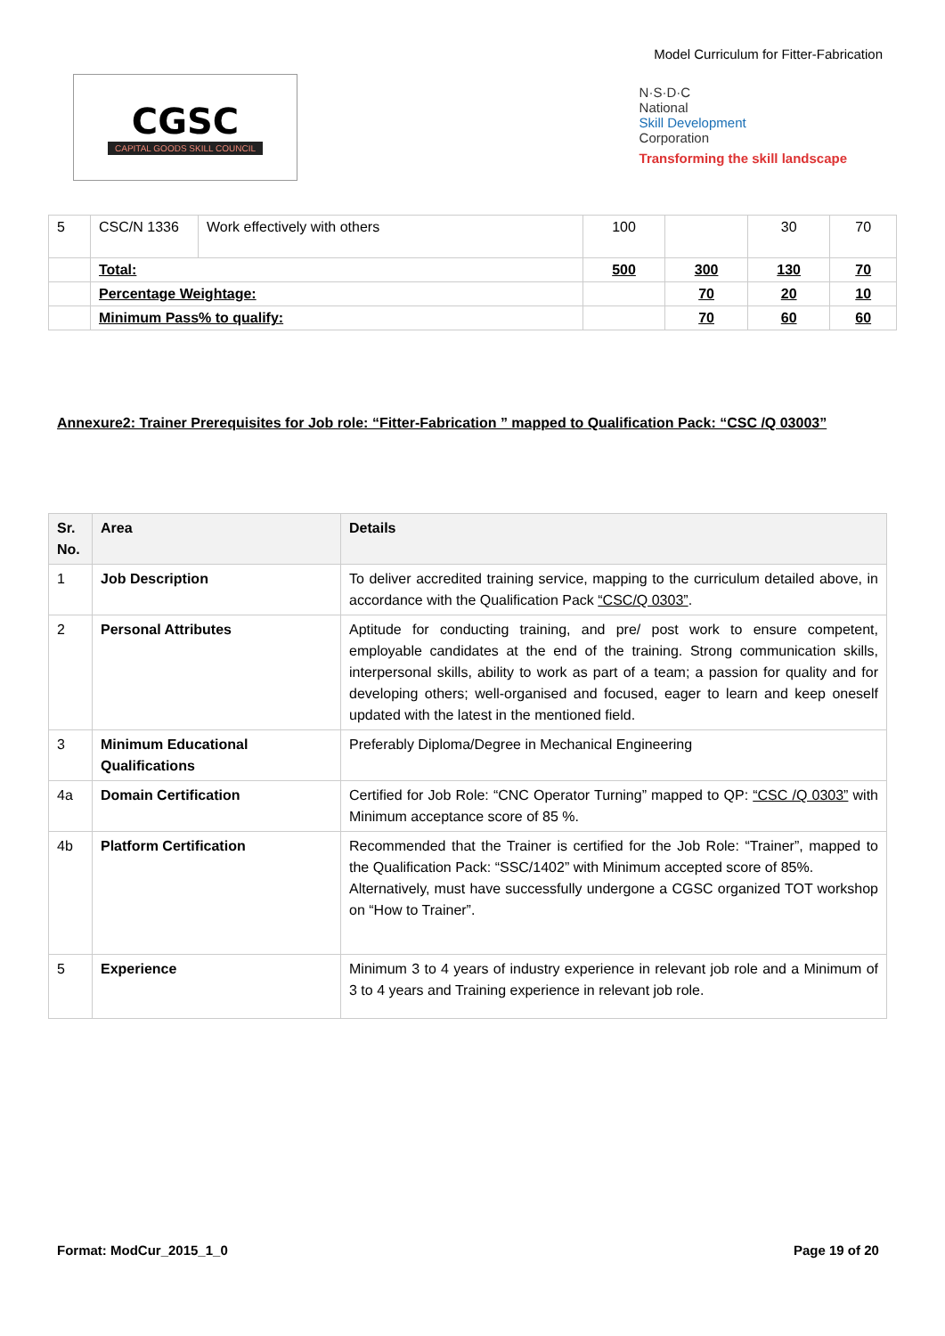Model Curriculum for Fitter-Fabrication
CGSC
CAPITAL GOODS SKILL COUNCIL
N·S·D·C
National
Skill Development
Corporation
Transforming the skill landscape
| 5 | CSC/N 1336 | Work effectively with others | 100 | | 30 | 70 |
| | Total: | | 500 | 300 | 130 | 70 |
| | Percentage Weightage: | | | 70 | 20 | 10 |
| | Minimum Pass% to qualify: | | | 70 | 60 | 60 |
Annexure2: Trainer Prerequisites for Job role: “Fitter-Fabrication ” mapped to Qualification Pack: “CSC /Q 03003”
| Sr. No. | Area | Details |
| --- | --- | --- |
| 1 | Job Description | To deliver accredited training service, mapping to the curriculum detailed above, in accordance with the Qualification Pack “CSC/Q 0303” . |
| 2 | Personal Attributes | Aptitude for conducting training, and pre/ post work to ensure competent, employable candidates at the end of the training. Strong communication skills, interpersonal skills, ability to work as part of a team; a passion for quality and for developing others; well-organised and focused, eager to learn and keep oneself updated with the latest in the mentioned field. |
| 3 | Minimum Educational Qualifications | Preferably Diploma/Degree in Mechanical Engineering |
| 4a | Domain Certification | Certified for Job Role: “CNC Operator Turning” mapped to QP: “CSC /Q 0303” with Minimum acceptance score of 85 %. |
| 4b | Platform Certification | Recommended that the Trainer is certified for the Job Role: “Trainer”, mapped to the Qualification Pack: “SSC/1402” with Minimum accepted score of 85%. Alternatively, must have successfully undergone a CGSC organized TOT workshop on “How to Trainer”. |
| 5 | Experience | Minimum 3 to 4 years of industry experience in relevant job role and a Minimum of 3 to 4 years and Training experience in relevant job role. |
Format: ModCur_2015_1_0 Page 19 of 20